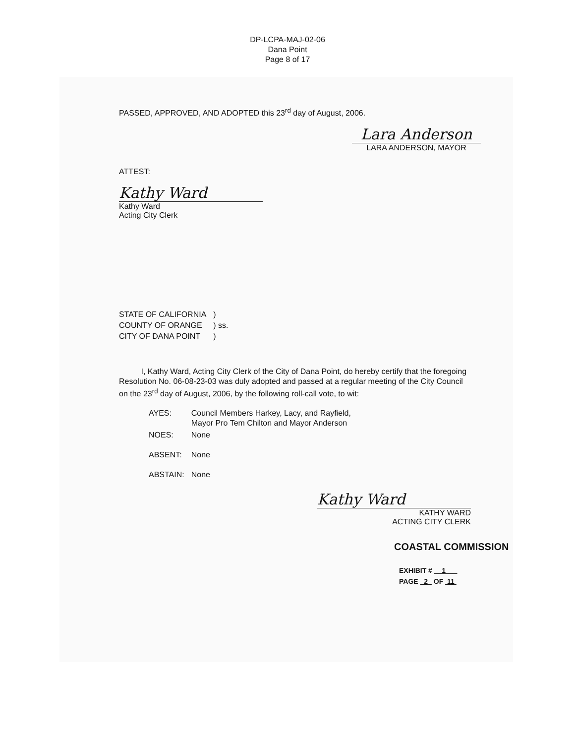DP-LCPA-MAJ-02-06
Dana Point
Page 8 of 17
PASSED, APPROVED, AND ADOPTED this 23<sup>rd</sup> day of August, 2006.
Lara Anderson
LARA ANDERSON, MAYOR
ATTEST:
Kathy Ward
Kathy Ward
Acting City Clerk
| STATE OF CALIFORNIA | ) |
| COUNTY OF ORANGE | ) ss. |
| CITY OF DANA POINT | ) |
I, Kathy Ward, Acting City Clerk of the City of Dana Point, do hereby certify that the foregoing Resolution No. 06-08-23-03 was duly adopted and passed at a regular meeting of the City Council on the 23<sup>rd</sup> day of August, 2006, by the following roll-call vote, to wit:
| AYES: | Council Members Harkey, Lacy, and Rayfield, Mayor Pro Tem Chilton and Mayor Anderson |
| NOES: | None |
| ABSENT: | None |
| ABSTAIN: | None |
Kathy Ward
KATHY WARD
ACTING CITY CLERK
COASTAL COMMISSION
EXHIBIT # 1
PAGE 2 OF 11